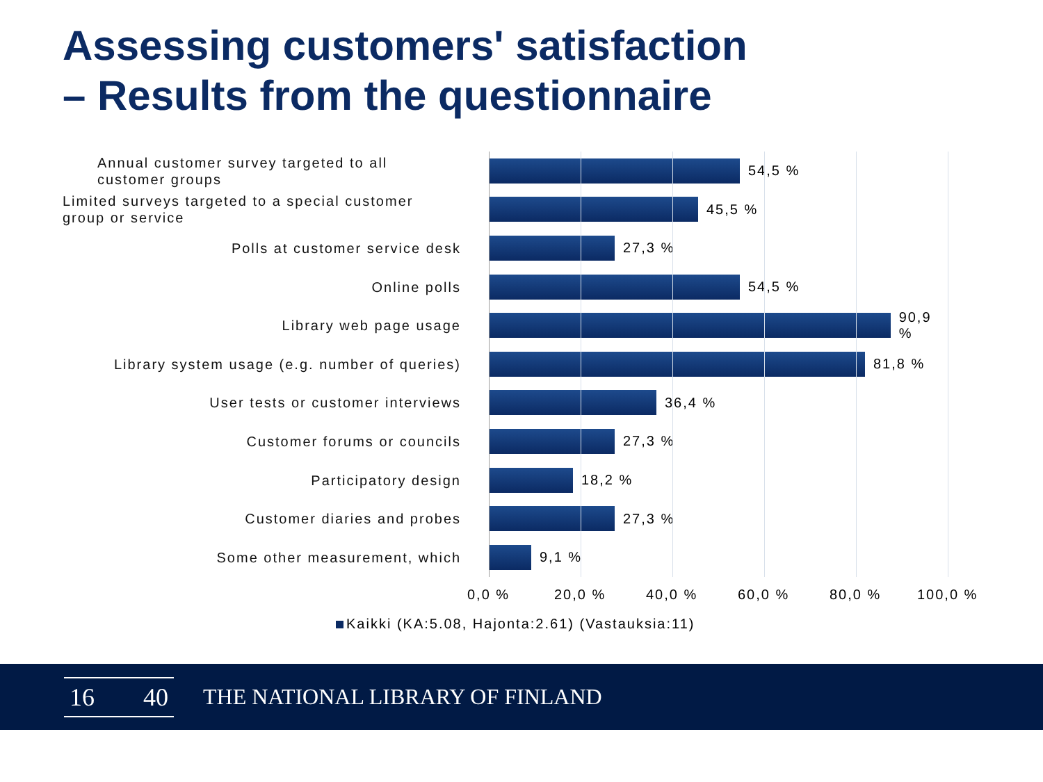Assessing customers' satisfaction
– Results from the questionnaire
Annual customer survey targeted to all customer groups
54,5 %
Limited surveys targeted to a special customer group or service
45,5 %
Polls at customer service desk
27,3 %
Online polls
54,5 %
Library web page usage
90,9 %
Library system usage (e.g. number of queries)
81,8 %
User tests or customer interviews
36,4 %
Customer forums or councils
27,3 %
Participatory design
18,2 %
Customer diaries and probes
27,3 %
Some other measurement, which
9,1 %
0,0 % 20,0 % 40,0 % 60,0 % 80,0 % 100,0 %
Kaikki (KA:5.08, Hajonta:2.61) (Vastauksia:11)
16 40
THE NATIONAL LIBRARY OF FINLAND